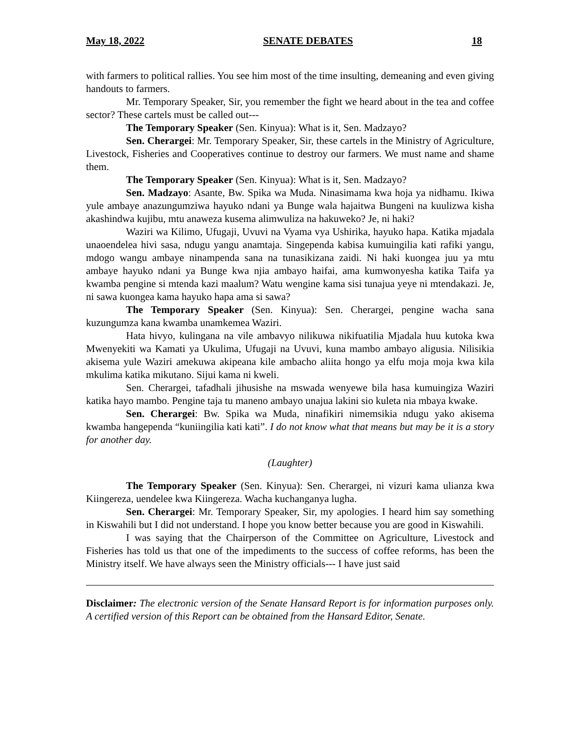May 18, 2022 SENATE DEBATES 18
with farmers to political rallies. You see him most of the time insulting, demeaning and even giving handouts to farmers.
Mr. Temporary Speaker, Sir, you remember the fight we heard about in the tea and coffee sector? These cartels must be called out---
The Temporary Speaker (Sen. Kinyua): What is it, Sen. Madzayo?
Sen. Cherargei: Mr. Temporary Speaker, Sir, these cartels in the Ministry of Agriculture, Livestock, Fisheries and Cooperatives continue to destroy our farmers. We must name and shame them.
The Temporary Speaker (Sen. Kinyua): What is it, Sen. Madzayo?
Sen. Madzayo: Asante, Bw. Spika wa Muda. Ninasimama kwa hoja ya nidhamu. Ikiwa yule ambaye anazungumziwa hayuko ndani ya Bunge wala hajaitwa Bungeni na kuulizwa kisha akashindwa kujibu, mtu anaweza kusema alimwuliza na hakuweko? Je, ni haki?
Waziri wa Kilimo, Ufugaji, Uvuvi na Vyama vya Ushirika, hayuko hapa. Katika mjadala unaoendelea hivi sasa, ndugu yangu anamtaja. Singependa kabisa kumuingilia kati rafiki yangu, mdogo wangu ambaye ninampenda sana na tunasikizana zaidi. Ni haki kuongea juu ya mtu ambaye hayuko ndani ya Bunge kwa njia ambayo haifai, ama kumwonyesha katika Taifa ya kwamba pengine si mtenda kazi maalum? Watu wengine kama sisi tunajua yeye ni mtendakazi. Je, ni sawa kuongea kama hayuko hapa ama si sawa?
The Temporary Speaker (Sen. Kinyua): Sen. Cherargei, pengine wacha sana kuzungumza kana kwamba unamkemea Waziri.
Hata hivyo, kulingana na vile ambavyo nilikuwa nikifuatilia Mjadala huu kutoka kwa Mwenyekiti wa Kamati ya Ukulima, Ufugaji na Uvuvi, kuna mambo ambayo aligusia. Nilisikia akisema yule Waziri amekuwa akipeana kile ambacho aliita hongo ya elfu moja moja kwa kila mkulima katika mikutano. Sijui kama ni kweli.
Sen. Cherargei, tafadhali jihusishe na mswada wenyewe bila hasa kumuingiza Waziri katika hayo mambo. Pengine taja tu maneno ambayo unajua lakini sio kuleta nia mbaya kwake.
Sen. Cherargei: Bw. Spika wa Muda, ninafikiri nimemsikia ndugu yako akisema kwamba hangependa “kuniingilia kati kati”. I do not know what that means but may be it is a story for another day.
(Laughter)
The Temporary Speaker (Sen. Kinyua): Sen. Cherargei, ni vizuri kama ulianza kwa Kiingereza, uendelee kwa Kiingereza. Wacha kuchanganya lugha.
Sen. Cherargei: Mr. Temporary Speaker, Sir, my apologies. I heard him say something in Kiswahili but I did not understand. I hope you know better because you are good in Kiswahili.
I was saying that the Chairperson of the Committee on Agriculture, Livestock and Fisheries has told us that one of the impediments to the success of coffee reforms, has been the Ministry itself. We have always seen the Ministry officials--- I have just said
Disclaimer: The electronic version of the Senate Hansard Report is for information purposes only. A certified version of this Report can be obtained from the Hansard Editor, Senate.